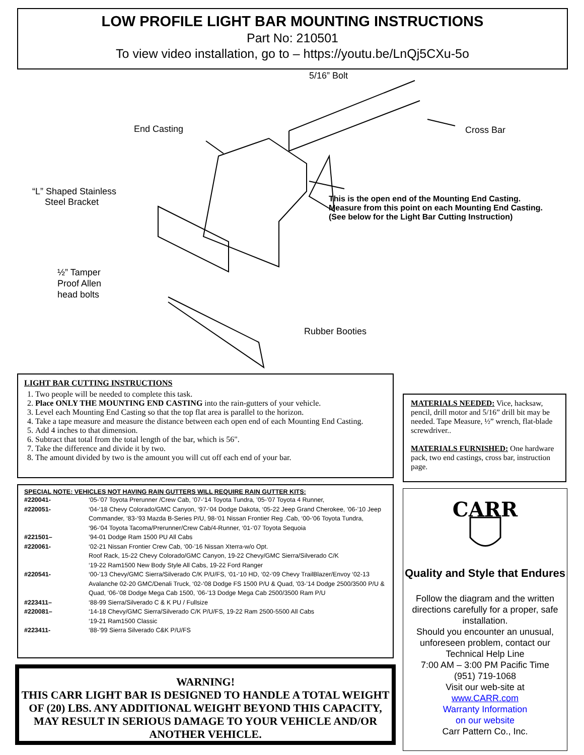LOW PROFILE LIGHT BAR MOUNTING INSTRUCTIONS
Part No: 210501
To view video installation, go to – https://youtu.be/LnQj5CXu-5o
5/16” Bolt
End Casting Cross Bar
“L” Shaped Stainless
Steel Bracket This is the open end of the Mounting End Casting.
Measure from this point on each Mounting End Casting.
(See below for the Light Bar Cutting Instruction)
½” Tamper
Proof Allen
head bolts
Rubber Booties
LIGHT BAR CUTTING INSTRUCTIONS
1. Two people will be needed to complete this task.
2. Place ONLY THE MOUNTING END CASTING into the rain-gutters of your vehicle.
3. Level each Mounting End Casting so that the top flat area is parallel to the horizon.
4. Take a tape measure and measure the distance between each open end of each Mounting End Casting.
5. Add 4 inches to that dimension.
6. Subtract that total from the total length of the bar, which is 56".
7. Take the difference and divide it by two.
8. The amount divided by two is the amount you will cut off each end of your bar.
MATERIALS NEEDED: Vice, hacksaw, pencil, drill motor and 5/16” drill bit may be needed. Tape Measure, ½” wrench, flat-blade screwdriver..
MATERIALS FURNISHED: One hardware pack, two end castings, cross bar, instruction page.
SPECIAL NOTE: VEHICLES NOT HAVING RAIN GUTTERS WILL REQUIRE RAIN GUTTER KITS:
| #220041- | ‘05-’07 Toyota Prerunner /Crew Cab, ’07-’14 Toyota Tundra, ’05-’07 Toyota 4 Runner, |
| #220051- | ‘04-‘18 Chevy Colorado/GMC Canyon, ‘97-‘04 Dodge Dakota, ‘05-22 Jeep Grand Cherokee, ’06-’10 Jeep Commander, ‘83-‘93 Mazda B-Series P/U, 98-‘01 Nissan Frontier Reg .Cab, ‘00-‘06 Toyota Tundra, ‘96-‘04 Toyota Tacoma/Prerunner/Crew Cab/4-Runner, ‘01-‘07 Toyota Sequoia |
| #221501– | ’94-01 Dodge Ram 1500 PU All Cabs |
| #220061- | ‘02-21 Nissan Frontier Crew Cab, ‘00-’16 Nissan Xterra-w/o Opt. Roof Rack, 15-22 Chevy Colorado/GMC Canyon, 19-22 Chevy/GMC Sierra/Silverado C/K ‘19-22 Ram1500 New Body Style All Cabs, 19-22 Ford Ranger |
| #220541- | ‘00-’13 Chevy/GMC Sierra/Silverado C/K P/U/FS, ‘01-‘10 HD, ‘02-‘09 Chevy TrailBlazer/Envoy ‘02-13 Avalanche 02-20 GMC/Denali Truck, ‘02-‘08 Dodge FS 1500 P/U & Quad, '03-’14 Dodge 2500/3500 P/U & Quad, ‘06-’08 Dodge Mega Cab 1500, ’06-’13 Dodge Mega Cab 2500/3500 Ram P/U |
| #223411– | ‘88-99 Sierra/Silverado C & K PU / Fullsize |
| #220081– | ‘14-18 Chevy/GMC Sierra/Silverado C/K P/U/FS, 19-22 Ram 2500-5500 All Cabs ‘19-21 Ram1500 Classic |
| #223411- | ‘88-’99 Sierra Silverado C&K P/U/FS |
WARNING!
THIS CARR LIGHT BAR IS DESIGNED TO HANDLE A TOTAL WEIGHT OF (20) LBS. ANY ADDITIONAL WEIGHT BEYOND THIS CAPACITY, MAY RESULT IN SERIOUS DAMAGE TO YOUR VEHICLE AND/OR ANOTHER VEHICLE.
CARR
Quality and Style that Endures
Follow the diagram and the written directions carefully for a proper, safe installation.
Should you encounter an unusual, unforeseen problem, contact our Technical Help Line
7:00 AM – 3:00 PM Pacific Time
(951) 719-1068
Visit our web-site at
www.CARR.com
Warranty Information
on our website
Carr Pattern Co., Inc.